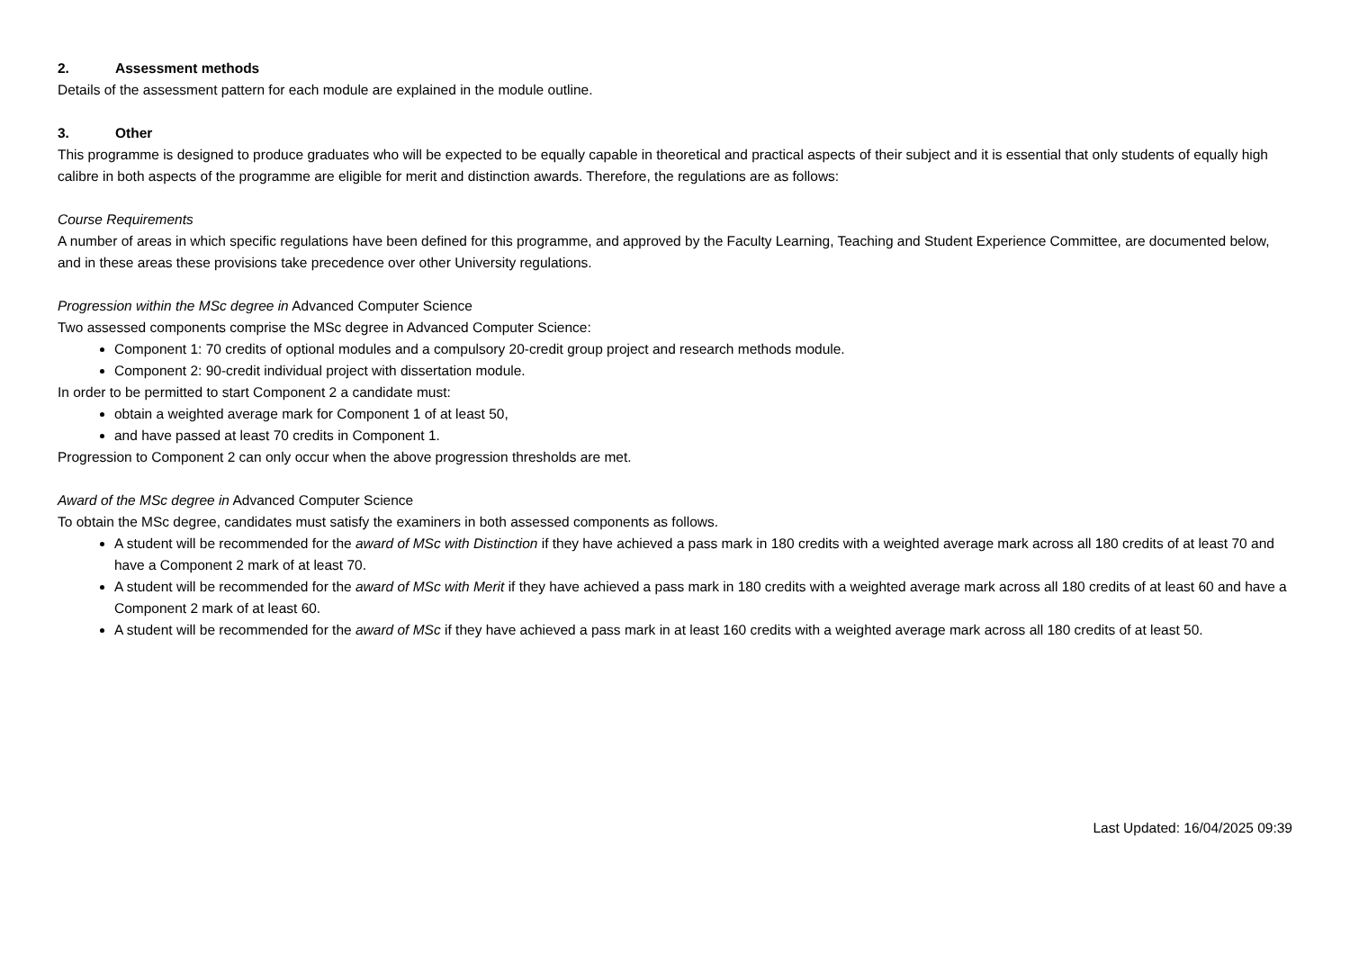2. Assessment methods
Details of the assessment pattern for each module are explained in the module outline.
3. Other
This programme is designed to produce graduates who will be expected to be equally capable in theoretical and practical aspects of their subject and it is essential that only students of equally high calibre in both aspects of the programme are eligible for merit and distinction awards. Therefore, the regulations are as follows:
Course Requirements
A number of areas in which specific regulations have been defined for this programme, and approved by the Faculty Learning, Teaching and Student Experience Committee, are documented below, and in these areas these provisions take precedence over other University regulations.
Progression within the MSc degree in Advanced Computer Science
Two assessed components comprise the MSc degree in Advanced Computer Science:
Component 1: 70 credits of optional modules and a compulsory 20-credit group project and research methods module.
Component 2: 90-credit individual project with dissertation module.
In order to be permitted to start Component 2 a candidate must:
obtain a weighted average mark for Component 1 of at least 50,
and have passed at least 70 credits in Component 1.
Progression to Component 2 can only occur when the above progression thresholds are met.
Award of the MSc degree in Advanced Computer Science
To obtain the MSc degree, candidates must satisfy the examiners in both assessed components as follows.
A student will be recommended for the award of MSc with Distinction if they have achieved a pass mark in 180 credits with a weighted average mark across all 180 credits of at least 70 and have a Component 2 mark of at least 70.
A student will be recommended for the award of MSc with Merit if they have achieved a pass mark in 180 credits with a weighted average mark across all 180 credits of at least 60 and have a Component 2 mark of at least 60.
A student will be recommended for the award of MSc if they have achieved a pass mark in at least 160 credits with a weighted average mark across all 180 credits of at least 50.
Last Updated: 16/04/2025 09:39